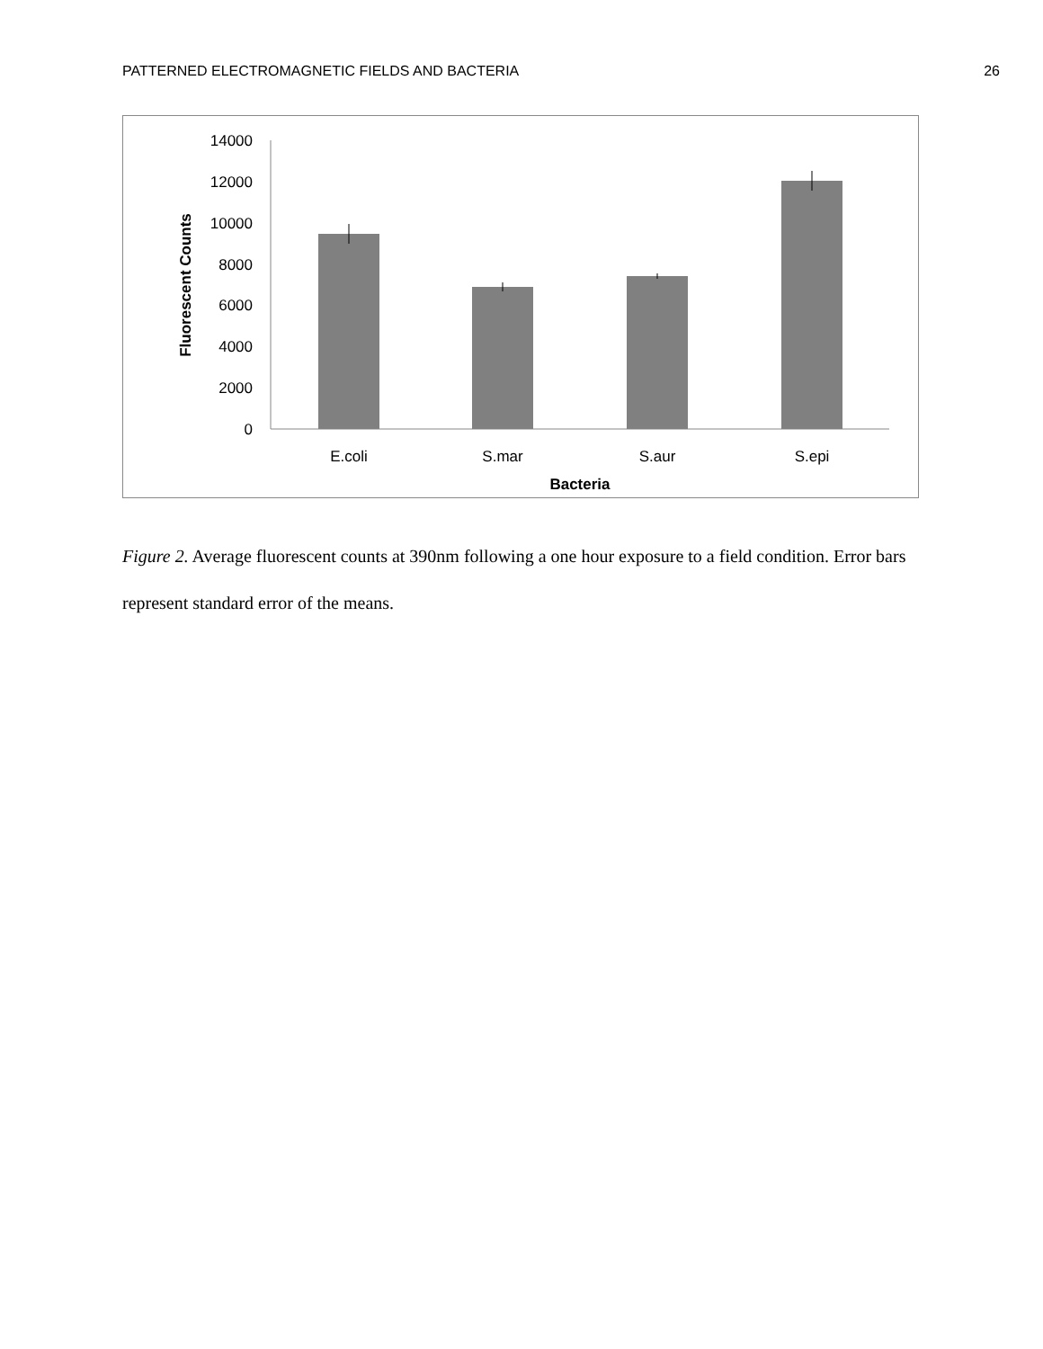PATTERNED ELECTROMAGNETIC FIELDS AND BACTERIA 26
14000
12000
10000
8000
6000
4000
2000
0
E.coli
S.mar
S.aur
S.epi
Bacteria
Fluorescent Counts
Figure 2. Average fluorescent counts at 390nm following a one hour exposure to a field condition. Error bars represent standard error of the means.